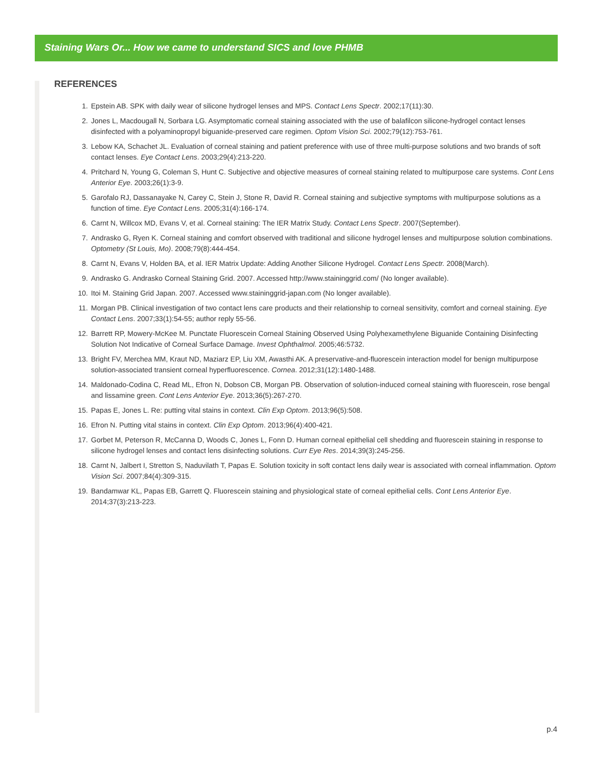Staining Wars Or... How we came to understand SICS and love PHMB
REFERENCES
1. Epstein AB. SPK with daily wear of silicone hydrogel lenses and MPS. Contact Lens Spectr. 2002;17(11):30.
2. Jones L, Macdougall N, Sorbara LG. Asymptomatic corneal staining associated with the use of balafilcon silicone-hydrogel contact lenses disinfected with a polyaminopropyl biguanide-preserved care regimen. Optom Vision Sci. 2002;79(12):753-761.
3. Lebow KA, Schachet JL. Evaluation of corneal staining and patient preference with use of three multi-purpose solutions and two brands of soft contact lenses. Eye Contact Lens. 2003;29(4):213-220.
4. Pritchard N, Young G, Coleman S, Hunt C. Subjective and objective measures of corneal staining related to multipurpose care systems. Cont Lens Anterior Eye. 2003;26(1):3-9.
5. Garofalo RJ, Dassanayake N, Carey C, Stein J, Stone R, David R. Corneal staining and subjective symptoms with multipurpose solutions as a function of time. Eye Contact Lens. 2005;31(4):166-174.
6. Carnt N, Willcox MD, Evans V, et al. Corneal staining: The IER Matrix Study. Contact Lens Spectr. 2007(September).
7. Andrasko G, Ryen K. Corneal staining and comfort observed with traditional and silicone hydrogel lenses and multipurpose solution combinations. Optometry (St Louis, Mo). 2008;79(8):444-454.
8. Carnt N, Evans V, Holden BA, et al. IER Matrix Update: Adding Another Silicone Hydrogel. Contact Lens Spectr. 2008(March).
9. Andrasko G. Andrasko Corneal Staining Grid. 2007. Accessed http://www.staininggrid.com/ (No longer available).
10. Itoi M. Staining Grid Japan. 2007. Accessed www.staininggrid-japan.com (No longer available).
11. Morgan PB. Clinical investigation of two contact lens care products and their relationship to corneal sensitivity, comfort and corneal staining. Eye Contact Lens. 2007;33(1):54-55; author reply 55-56.
12. Barrett RP, Mowery-McKee M. Punctate Fluorescein Corneal Staining Observed Using Polyhexamethylene Biguanide Containing Disinfecting Solution Not Indicative of Corneal Surface Damage. Invest Ophthalmol. 2005;46:5732.
13. Bright FV, Merchea MM, Kraut ND, Maziarz EP, Liu XM, Awasthi AK. A preservative-and-fluorescein interaction model for benign multipurpose solution-associated transient corneal hyperfluorescence. Cornea. 2012;31(12):1480-1488.
14. Maldonado-Codina C, Read ML, Efron N, Dobson CB, Morgan PB. Observation of solution-induced corneal staining with fluorescein, rose bengal and lissamine green. Cont Lens Anterior Eye. 2013;36(5):267-270.
15. Papas E, Jones L. Re: putting vital stains in context. Clin Exp Optom. 2013;96(5):508.
16. Efron N. Putting vital stains in context. Clin Exp Optom. 2013;96(4):400-421.
17. Gorbet M, Peterson R, McCanna D, Woods C, Jones L, Fonn D. Human corneal epithelial cell shedding and fluorescein staining in response to silicone hydrogel lenses and contact lens disinfecting solutions. Curr Eye Res. 2014;39(3):245-256.
18. Carnt N, Jalbert I, Stretton S, Naduvilath T, Papas E. Solution toxicity in soft contact lens daily wear is associated with corneal inflammation. Optom Vision Sci. 2007;84(4):309-315.
19. Bandamwar KL, Papas EB, Garrett Q. Fluorescein staining and physiological state of corneal epithelial cells. Cont Lens Anterior Eye. 2014;37(3):213-223.
p.4